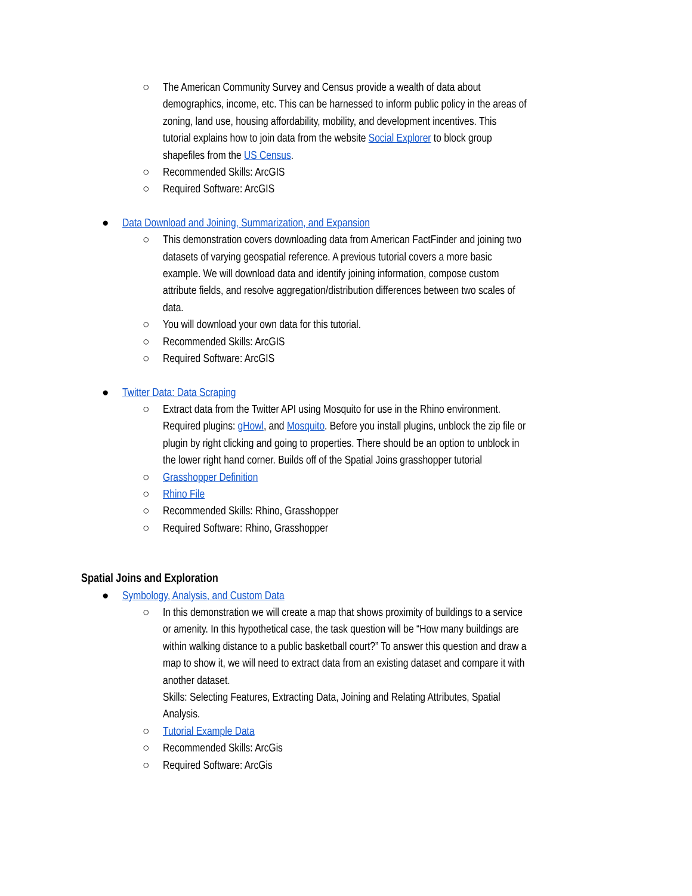○
The American Community Survey and Census provide a wealth of data about demographics, income, etc. This can be harnessed to inform public policy in the areas of zoning, land use, housing affordability, mobility, and development incentives. This tutorial explains how to join data from the website Social Explorer to block group shapefiles from the US Census.
○
Recommended Skills: ArcGIS
○
Required Software: ArcGIS
●
Data Download and Joining, Summarization, and Expansion
○
This demonstration covers downloading data from American FactFinder and joining two datasets of varying geospatial reference. A previous tutorial covers a more basic example. We will download data and identify joining information, compose custom attribute fields, and resolve aggregation/distribution differences between two scales of data.
○
You will download your own data for this tutorial.
○
Recommended Skills: ArcGIS
○
Required Software: ArcGIS
●
Twitter Data: Data Scraping
○
Extract data from the Twitter API using Mosquito for use in the Rhino environment. Required plugins: gHowl, and Mosquito. Before you install plugins, unblock the zip file or plugin by right clicking and going to properties. There should be an option to unblock in the lower right hand corner. Builds off of the Spatial Joins grasshopper tutorial
○
Grasshopper Definition
○
Rhino File
○
Recommended Skills: Rhino, Grasshopper
○
Required Software: Rhino, Grasshopper
Spatial Joins and Exploration
●
Symbology, Analysis, and Custom Data
○
In this demonstration we will create a map that shows proximity of buildings to a service or amenity. In this hypothetical case, the task question will be “How many buildings are within walking distance to a public basketball court?” To answer this question and draw a map to show it, we will need to extract data from an existing dataset and compare it with another dataset.
Skills: Selecting Features, Extracting Data, Joining and Relating Attributes, Spatial Analysis.
○
Tutorial Example Data
○
Recommended Skills: ArcGis
○
Required Software: ArcGis